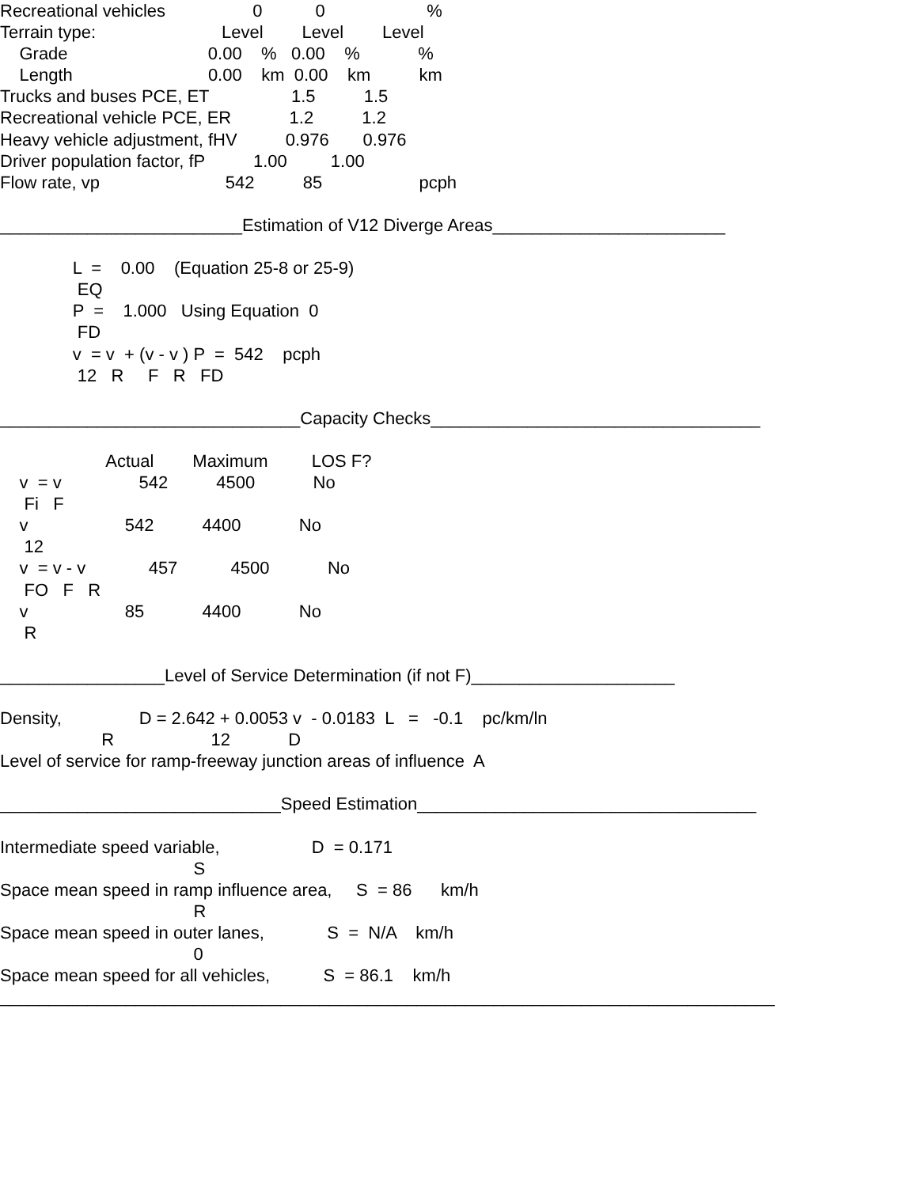Recreational vehicles 0 0 %
Terrain type: Level Level Level
Grade 0.00 % 0.00 % %
Length 0.00 km 0.00 km km
Trucks and buses PCE, ET 1.5 1.5
Recreational vehicle PCE, ER 1.2 1.2
Heavy vehicle adjustment, fHV 0.976 0.976
Driver population factor, fP 1.00 1.00
Flow rate, vp 542 85 pcph
_________________________Estimation of V12 Diverge Areas________________________
L = 0.00 (Equation 25-8 or 25-9)
EQ
P = 1.000 Using Equation 0
FD
v = v + (v - v ) P = 542 pcph
12 R F R FD
_______________________________Capacity Checks__________________________________
Actual Maximum LOS F?
v = v 542 4500 No
Fi F
v 542 4400 No
12
v = v - v 457 4500 No
FO F R
v 85 4400 No
R
_________________Level of Service Determination (if not F)_____________________
Density, D = 2.642 + 0.0053 v - 0.0183 L = -0.1 pc/km/ln
R 12 D
Level of service for ramp-freeway junction areas of influence A
_____________________________Speed Estimation___________________________________
Intermediate speed variable, D = 0.171
S
Space mean speed in ramp influence area, S = 86 km/h
R
Space mean speed in outer lanes, S = N/A km/h
0
Space mean speed for all vehicles, S = 86.1 km/h
________________________________________________________________________________